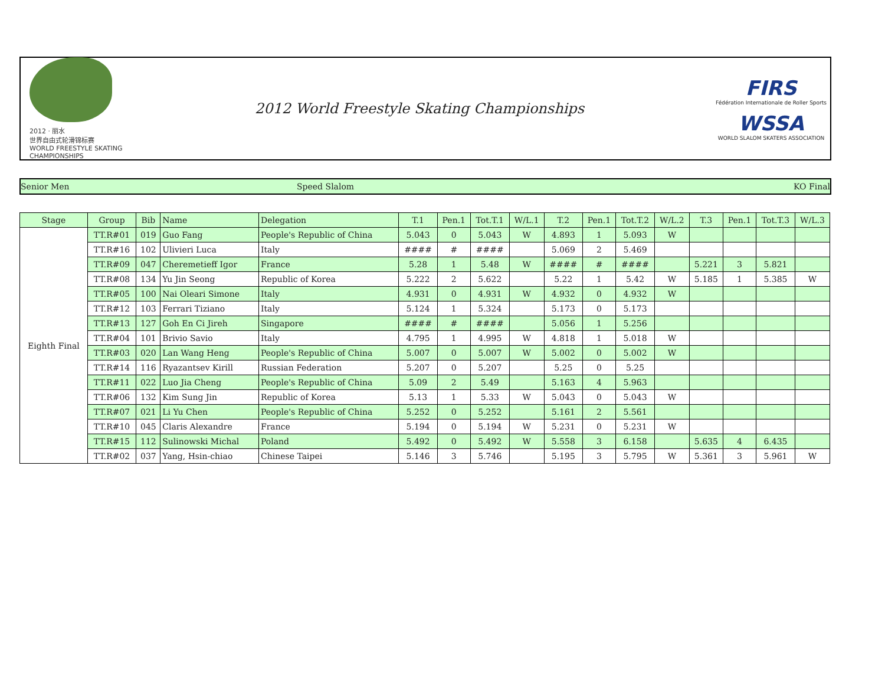2012 · 丽水
世界自由式轮滑锦标赛
WORLD FREESTYLE SKATING CHAMPIONSHIPS
2012 World Freestyle Skating Championships
FIRS
Fédération Internationale de Roller Sports
WSSA
WORLD SLALOM SKATERS ASSOCIATION
Senior Men Speed Slalom KO Final
| Stage | Group | Bib | Name | Delegation | T.1 | Pen.1 | Tot.T.1 | W/L.1 | T.2 | Pen.1 | Tot.T.2 | W/L.2 | T.3 | Pen.1 | Tot.T.3 | W/L.3 |
| --- | --- | --- | --- | --- | --- | --- | --- | --- | --- | --- | --- | --- | --- | --- | --- | --- |
| Eighth Final | TT.R#01 | 019 | Guo Fang | People's Republic of China | 5.043 | 0 | 5.043 | W | 4.893 | 1 | 5.093 | W | | | | |
| | TT.R#16 | 102 | Ulivieri Luca | Italy | #### | # | #### | | 5.069 | 2 | 5.469 | | | | | |
| | TT.R#09 | 047 | Cheremetieff Igor | France | 5.28 | 1 | 5.48 | W | #### | # | #### | | 5.221 | 3 | 5.821 | |
| | TT.R#08 | 134 | Yu Jin Seong | Republic of Korea | 5.222 | 2 | 5.622 | | 5.22 | 1 | 5.42 | W | 5.185 | 1 | 5.385 | W |
| | TT.R#05 | 100 | Nai Oleari Simone | Italy | 4.931 | 0 | 4.931 | W | 4.932 | 0 | 4.932 | W | | | | |
| | TT.R#12 | 103 | Ferrari Tiziano | Italy | 5.124 | 1 | 5.324 | | 5.173 | 0 | 5.173 | | | | | |
| | TT.R#13 | 127 | Goh En Ci Jireh | Singapore | #### | # | #### | | 5.056 | 1 | 5.256 | | | | | |
| | TT.R#04 | 101 | Brivio Savio | Italy | 4.795 | 1 | 4.995 | W | 4.818 | 1 | 5.018 | W | | | | |
| | TT.R#03 | 020 | Lan Wang Heng | People's Republic of China | 5.007 | 0 | 5.007 | W | 5.002 | 0 | 5.002 | W | | | | |
| | TT.R#14 | 116 | Ryazantsev Kirill | Russian Federation | 5.207 | 0 | 5.207 | | 5.25 | 0 | 5.25 | | | | | |
| | TT.R#11 | 022 | Luo Jia Cheng | People's Republic of China | 5.09 | 2 | 5.49 | | 5.163 | 4 | 5.963 | | | | | |
| | TT.R#06 | 132 | Kim Sung Jin | Republic of Korea | 5.13 | 1 | 5.33 | W | 5.043 | 0 | 5.043 | W | | | | |
| | TT.R#07 | 021 | Li Yu Chen | People's Republic of China | 5.252 | 0 | 5.252 | | 5.161 | 2 | 5.561 | | | | | |
| | TT.R#10 | 045 | Claris Alexandre | France | 5.194 | 0 | 5.194 | W | 5.231 | 0 | 5.231 | W | | | | |
| | TT.R#15 | 112 | Sulinowski Michal | Poland | 5.492 | 0 | 5.492 | W | 5.558 | 3 | 6.158 | | 5.635 | 4 | 6.435 | |
| | TT.R#02 | 037 | Yang, Hsin-chiao | Chinese Taipei | 5.146 | 3 | 5.746 | | 5.195 | 3 | 5.795 | W | 5.361 | 3 | 5.961 | W |